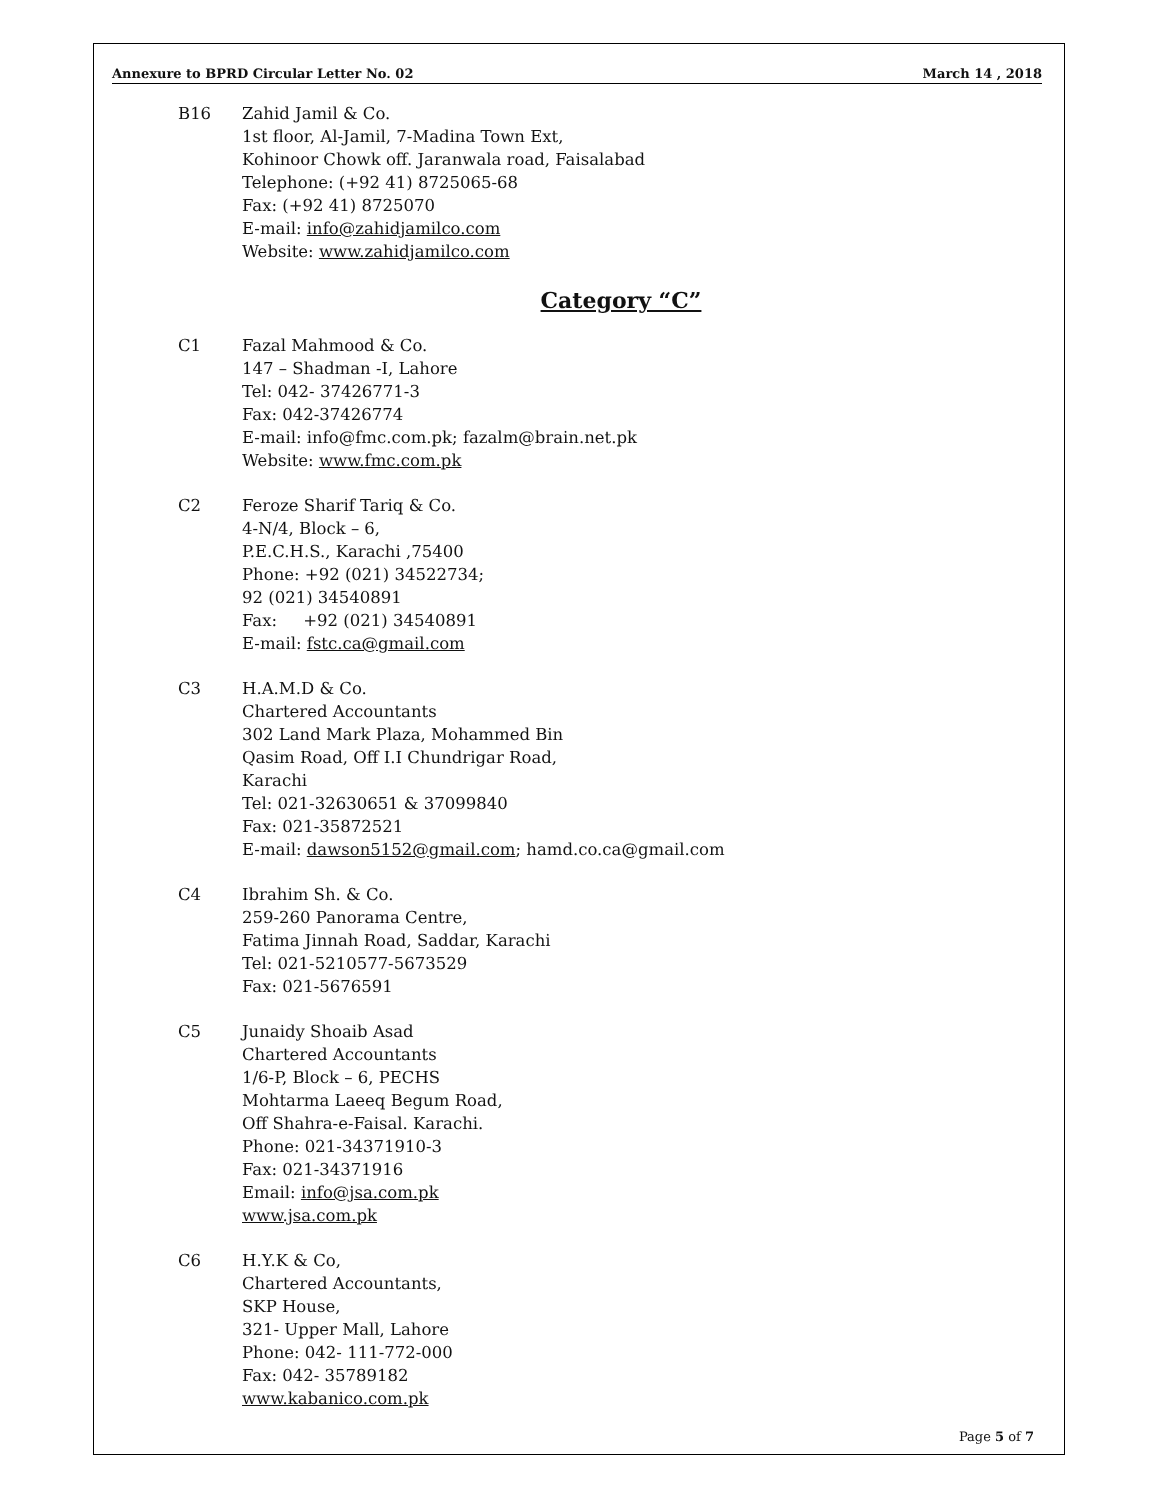Annexure to BPRD Circular Letter No. 02 March 14 , 2018
B16 Zahid Jamil & Co.
1st floor, Al-Jamil, 7-Madina Town Ext,
Kohinoor Chowk off. Jaranwala road, Faisalabad
Telephone: (+92 41) 8725065-68
Fax: (+92 41) 8725070
E-mail: info@zahidjamilco.com
Website: www.zahidjamilco.com
Category “C”
C1 Fazal Mahmood & Co.
147 – Shadman -I, Lahore
Tel: 042- 37426771-3
Fax: 042-37426774
E-mail: info@fmc.com.pk; fazalm@brain.net.pk
Website: www.fmc.com.pk
C2 Feroze Sharif Tariq & Co.
4-N/4, Block – 6,
P.E.C.H.S., Karachi ,75400
Phone: +92 (021) 34522734;
92 (021) 34540891
Fax: +92 (021) 34540891
E-mail: fstc.ca@gmail.com
C3 H.A.M.D & Co.
Chartered Accountants
302 Land Mark Plaza, Mohammed Bin
Qasim Road, Off I.I Chundrigar Road,
Karachi
Tel: 021-32630651 & 37099840
Fax: 021-35872521
E-mail: dawson5152@gmail.com; hamd.co.ca@gmail.com
C4 Ibrahim Sh. & Co.
259-260 Panorama Centre,
Fatima Jinnah Road, Saddar, Karachi
Tel: 021-5210577-5673529
Fax: 021-5676591
C5 Junaidy Shoaib Asad
Chartered Accountants
1/6-P, Block – 6, PECHS
Mohtarma Laeeq Begum Road,
Off Shahra-e-Faisal. Karachi.
Phone: 021-34371910-3
Fax: 021-34371916
Email: info@jsa.com.pk
www.jsa.com.pk
C6 H.Y.K & Co,
Chartered Accountants,
SKP House,
321- Upper Mall, Lahore
Phone: 042- 111-772-000
Fax: 042- 35789182
www.kabanico.com.pk
Page 5 of 7